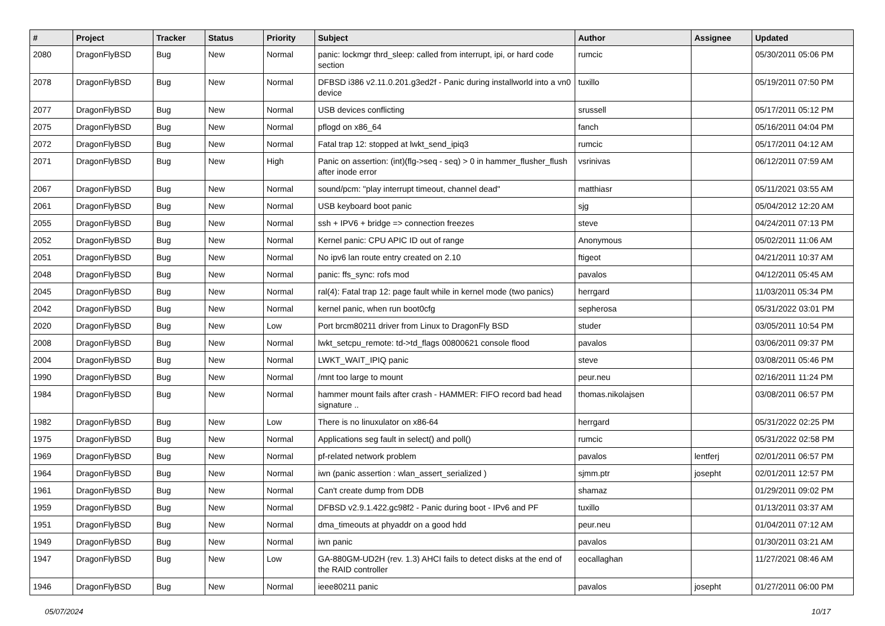| # | Project | Tracker | Status | Priority | Subject | Author | Assignee | Updated |
| --- | --- | --- | --- | --- | --- | --- | --- | --- |
| 2080 | DragonFlyBSD | Bug | New | Normal | panic: lockmgr thrd_sleep: called from interrupt, ipi, or hard code section | rumcic | | 05/30/2011 05:06 PM |
| 2078 | DragonFlyBSD | Bug | New | Normal | DFBSD i386 v2.11.0.201.g3ed2f - Panic during installworld into a vn0 device | tuxillo | | 05/19/2011 07:50 PM |
| 2077 | DragonFlyBSD | Bug | New | Normal | USB devices conflicting | srussell | | 05/17/2011 05:12 PM |
| 2075 | DragonFlyBSD | Bug | New | Normal | pflogd on x86_64 | fanch | | 05/16/2011 04:04 PM |
| 2072 | DragonFlyBSD | Bug | New | Normal | Fatal trap 12: stopped at lwkt_send_ipiq3 | rumcic | | 05/17/2011 04:12 AM |
| 2071 | DragonFlyBSD | Bug | New | High | Panic on assertion: (int)(flg->seq - seq) > 0 in hammer_flusher_flush after inode error | vsrinivas | | 06/12/2011 07:59 AM |
| 2067 | DragonFlyBSD | Bug | New | Normal | sound/pcm: "play interrupt timeout, channel dead" | matthiasr | | 05/11/2021 03:55 AM |
| 2061 | DragonFlyBSD | Bug | New | Normal | USB keyboard boot panic | sjg | | 05/04/2012 12:20 AM |
| 2055 | DragonFlyBSD | Bug | New | Normal | ssh + IPV6 + bridge => connection freezes | steve | | 04/24/2011 07:13 PM |
| 2052 | DragonFlyBSD | Bug | New | Normal | Kernel panic: CPU APIC ID out of range | Anonymous | | 05/02/2011 11:06 AM |
| 2051 | DragonFlyBSD | Bug | New | Normal | No ipv6 lan route entry created on 2.10 | ftigeot | | 04/21/2011 10:37 AM |
| 2048 | DragonFlyBSD | Bug | New | Normal | panic: ffs_sync: rofs mod | pavalos | | 04/12/2011 05:45 AM |
| 2045 | DragonFlyBSD | Bug | New | Normal | ral(4): Fatal trap 12: page fault while in kernel mode (two panics) | herrgard | | 11/03/2011 05:34 PM |
| 2042 | DragonFlyBSD | Bug | New | Normal | kernel panic, when run boot0cfg | sepherosa | | 05/31/2022 03:01 PM |
| 2020 | DragonFlyBSD | Bug | New | Low | Port brcm80211 driver from Linux to DragonFly BSD | studer | | 03/05/2011 10:54 PM |
| 2008 | DragonFlyBSD | Bug | New | Normal | lwkt_setcpu_remote: td->td_flags 00800621 console flood | pavalos | | 03/06/2011 09:37 PM |
| 2004 | DragonFlyBSD | Bug | New | Normal | LWKT_WAIT_IPIQ panic | steve | | 03/08/2011 05:46 PM |
| 1990 | DragonFlyBSD | Bug | New | Normal | /mnt too large to mount | peur.neu | | 02/16/2011 11:24 PM |
| 1984 | DragonFlyBSD | Bug | New | Normal | hammer mount fails after crash - HAMMER: FIFO record bad head signature .. | thomas.nikolajsen | | 03/08/2011 06:57 PM |
| 1982 | DragonFlyBSD | Bug | New | Low | There is no linuxulator on x86-64 | herrgard | | 05/31/2022 02:25 PM |
| 1975 | DragonFlyBSD | Bug | New | Normal | Applications seg fault in select() and poll() | rumcic | | 05/31/2022 02:58 PM |
| 1969 | DragonFlyBSD | Bug | New | Normal | pf-related network problem | pavalos | lentferj | 02/01/2011 06:57 PM |
| 1964 | DragonFlyBSD | Bug | New | Normal | iwn (panic assertion : wlan_assert_serialized ) | sjmm.ptr | josepht | 02/01/2011 12:57 PM |
| 1961 | DragonFlyBSD | Bug | New | Normal | Can't create dump from DDB | shamaz | | 01/29/2011 09:02 PM |
| 1959 | DragonFlyBSD | Bug | New | Normal | DFBSD v2.9.1.422.gc98f2 - Panic during boot - IPv6 and PF | tuxillo | | 01/13/2011 03:37 AM |
| 1951 | DragonFlyBSD | Bug | New | Normal | dma_timeouts at phyaddr on a good hdd | peur.neu | | 01/04/2011 07:12 AM |
| 1949 | DragonFlyBSD | Bug | New | Normal | iwn panic | pavalos | | 01/30/2011 03:21 AM |
| 1947 | DragonFlyBSD | Bug | New | Low | GA-880GM-UD2H (rev. 1.3) AHCI fails to detect disks at the end of the RAID controller | eocallaghan | | 11/27/2021 08:46 AM |
| 1946 | DragonFlyBSD | Bug | New | Normal | ieee80211 panic | pavalos | josepht | 01/27/2011 06:00 PM |
05/07/2024 10/17